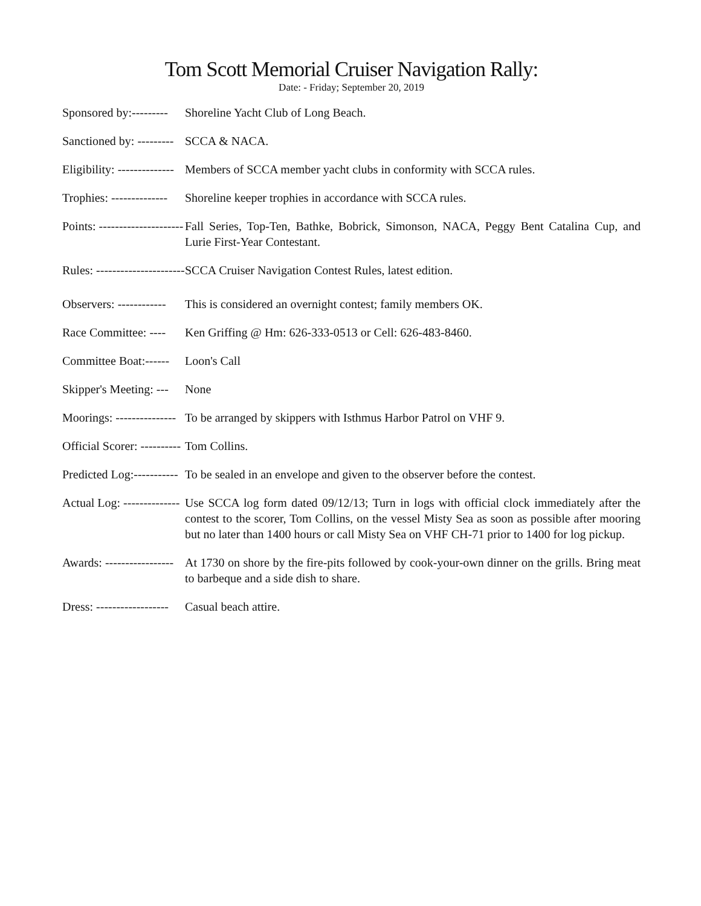Tom Scott Memorial Cruiser Navigation Rally:
Date: - Friday; September 20, 2019
Sponsored by:--------- Shoreline Yacht Club of Long Beach.
Sanctioned by: --------- SCCA & NACA.
Eligibility: -------------- Members of SCCA member yacht clubs in conformity with SCCA rules.
Trophies: -------------- Shoreline keeper trophies in accordance with SCCA rules.
Points: --------------------- Fall Series, Top-Ten, Bathke, Bobrick, Simonson, NACA, Peggy Bent Catalina Cup, and Lurie First-Year Contestant.
Rules: ---------------------- SCCA Cruiser Navigation Contest Rules, latest edition.
Observers: ------------ This is considered an overnight contest; family members OK.
Race Committee: ---- Ken Griffing @ Hm: 626-333-0513 or Cell: 626-483-8460.
Committee Boat:------ Loon's Call
Skipper's Meeting: --- None
Moorings: --------------- To be arranged by skippers with Isthmus Harbor Patrol on VHF 9.
Official Scorer: ---------- Tom Collins.
Predicted Log:----------- To be sealed in an envelope and given to the observer before the contest.
Actual Log: -------------- Use SCCA log form dated 09/12/13; Turn in logs with official clock immediately after the contest to the scorer, Tom Collins, on the vessel Misty Sea as soon as possible after mooring but no later than 1400 hours or call Misty Sea on VHF CH-71 prior to 1400 for log pickup.
Awards: ----------------- At 1730 on shore by the fire-pits followed by cook-your-own dinner on the grills. Bring meat to barbeque and a side dish to share.
Dress: ------------------ Casual beach attire.